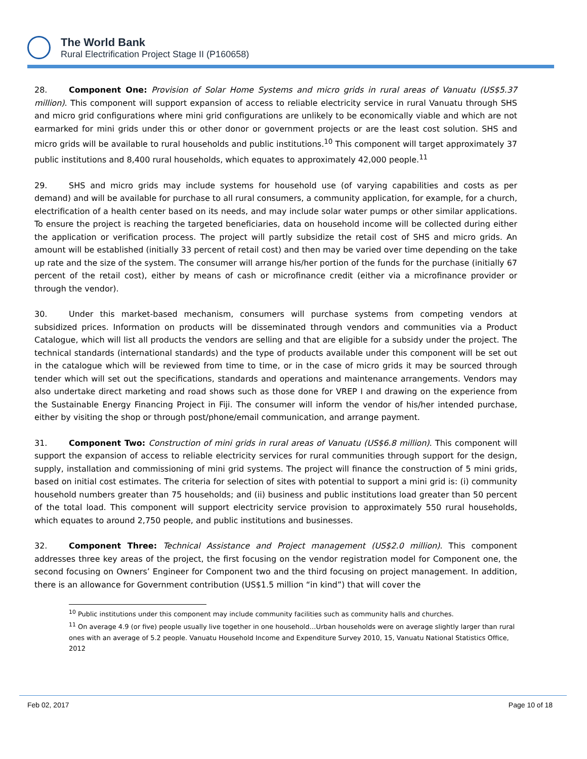The World Bank
Rural Electrification Project Stage II (P160658)
28. Component One: Provision of Solar Home Systems and micro grids in rural areas of Vanuatu (US$5.37 million). This component will support expansion of access to reliable electricity service in rural Vanuatu through SHS and micro grid configurations where mini grid configurations are unlikely to be economically viable and which are not earmarked for mini grids under this or other donor or government projects or are the least cost solution. SHS and micro grids will be available to rural households and public institutions.<sup>10</sup> This component will target approximately 37 public institutions and 8,400 rural households, which equates to approximately 42,000 people.<sup>11</sup>
29. SHS and micro grids may include systems for household use (of varying capabilities and costs as per demand) and will be available for purchase to all rural consumers, a community application, for example, for a church, electrification of a health center based on its needs, and may include solar water pumps or other similar applications. To ensure the project is reaching the targeted beneficiaries, data on household income will be collected during either the application or verification process. The project will partly subsidize the retail cost of SHS and micro grids. An amount will be established (initially 33 percent of retail cost) and then may be varied over time depending on the take up rate and the size of the system. The consumer will arrange his/her portion of the funds for the purchase (initially 67 percent of the retail cost), either by means of cash or microfinance credit (either via a microfinance provider or through the vendor).
30. Under this market-based mechanism, consumers will purchase systems from competing vendors at subsidized prices. Information on products will be disseminated through vendors and communities via a Product Catalogue, which will list all products the vendors are selling and that are eligible for a subsidy under the project. The technical standards (international standards) and the type of products available under this component will be set out in the catalogue which will be reviewed from time to time, or in the case of micro grids it may be sourced through tender which will set out the specifications, standards and operations and maintenance arrangements. Vendors may also undertake direct marketing and road shows such as those done for VREP I and drawing on the experience from the Sustainable Energy Financing Project in Fiji. The consumer will inform the vendor of his/her intended purchase, either by visiting the shop or through post/phone/email communication, and arrange payment.
31. Component Two: Construction of mini grids in rural areas of Vanuatu (US$6.8 million). This component will support the expansion of access to reliable electricity services for rural communities through support for the design, supply, installation and commissioning of mini grid systems. The project will finance the construction of 5 mini grids, based on initial cost estimates. The criteria for selection of sites with potential to support a mini grid is: (i) community household numbers greater than 75 households; and (ii) business and public institutions load greater than 50 percent of the total load. This component will support electricity service provision to approximately 550 rural households, which equates to around 2,750 people, and public institutions and businesses.
32. Component Three: Technical Assistance and Project management (US$2.0 million). This component addresses three key areas of the project, the first focusing on the vendor registration model for Component one, the second focusing on Owners’ Engineer for Component two and the third focusing on project management. In addition, there is an allowance for Government contribution (US$1.5 million “in kind”) that will cover the
<sup>10</sup> Public institutions under this component may include community facilities such as community halls and churches.
<sup>11</sup> On average 4.9 (or five) people usually live together in one household…Urban households were on average slightly larger than rural ones with an average of 5.2 people. Vanuatu Household Income and Expenditure Survey 2010, 15, Vanuatu National Statistics Office, 2012
Feb 02, 2017 Page 10 of 18